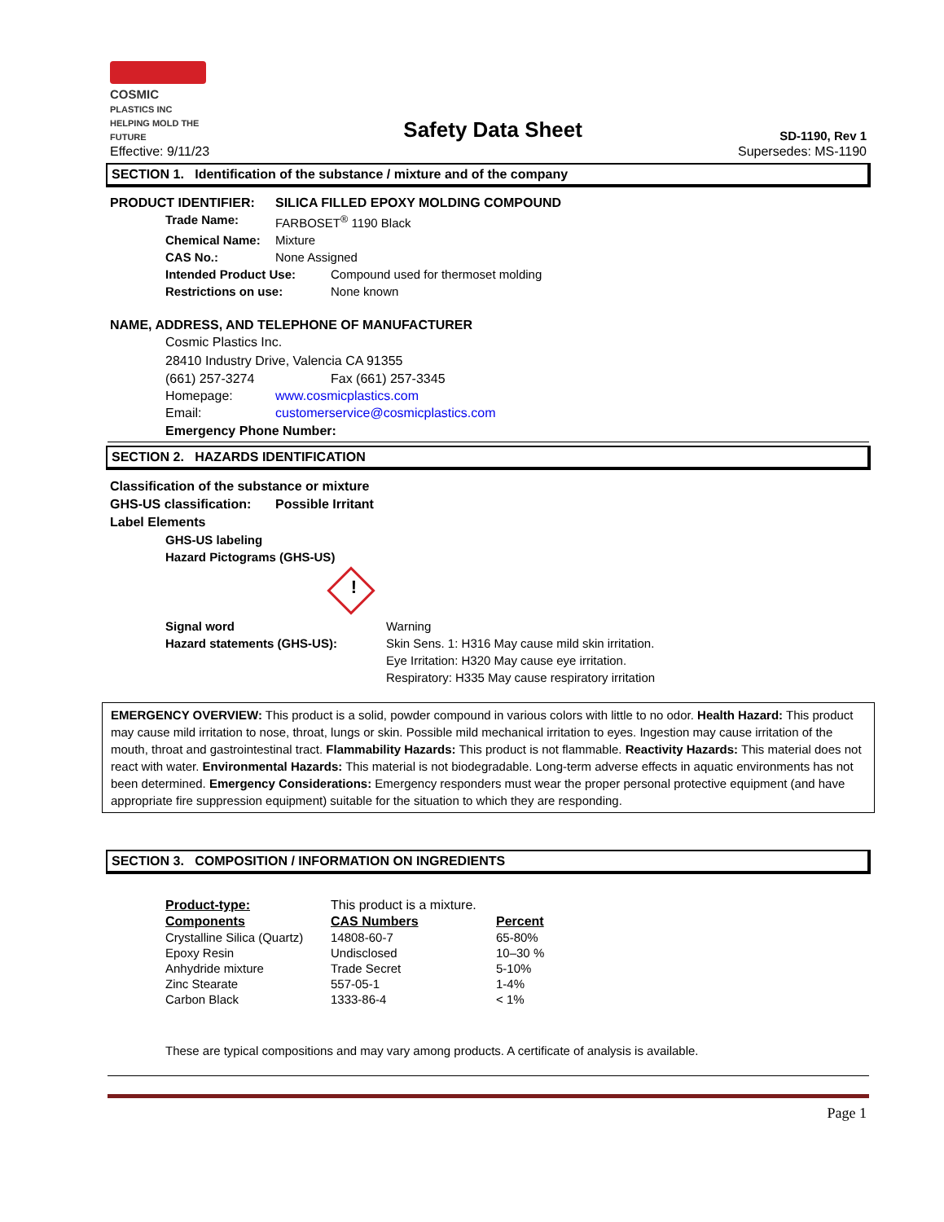COSMIC
PLASTICS INC
HELPING MOLD THE FUTURE
Safety Data Sheet
SD-1190, Rev 1
Effective: 9/11/23 Supersedes: MS-1190
SECTION 1. Identification of the substance / mixture and of the company
PRODUCT IDENTIFIER: SILICA FILLED EPOXY MOLDING COMPOUND
Trade Name: FARBOSET<sup>®</sup> 1190 Black
Chemical Name: Mixture
CAS No.: None Assigned
Intended Product Use: Compound used for thermoset molding
Restrictions on use: None known
NAME, ADDRESS, AND TELEPHONE OF MANUFACTURER
Cosmic Plastics Inc.
28410 Industry Drive, Valencia CA 91355
(661) 257-3274 Fax (661) 257-3345
Homepage: www.cosmicplastics.com
Email: customerservice@cosmicplastics.com
Emergency Phone Number:
SECTION 2. HAZARDS IDENTIFICATION
Classification of the substance or mixture
GHS-US classification: Possible Irritant
Label Elements
GHS-US labeling
Hazard Pictograms (GHS-US)
!
Signal word Warning
Hazard statements (GHS-US): Skin Sens. 1: H316 May cause mild skin irritation.
Eye Irritation: H320 May cause eye irritation.
Respiratory: H335 May cause respiratory irritation
EMERGENCY OVERVIEW: This product is a solid, powder compound in various colors with little to no odor. Health Hazard: This product may cause mild irritation to nose, throat, lungs or skin. Possible mild mechanical irritation to eyes. Ingestion may cause irritation of the mouth, throat and gastrointestinal tract. Flammability Hazards: This product is not flammable. Reactivity Hazards: This material does not react with water. Environmental Hazards: This material is not biodegradable. Long-term adverse effects in aquatic environments has not been determined. Emergency Considerations: Emergency responders must wear the proper personal protective equipment (and have appropriate fire suppression equipment) suitable for the situation to which they are responding.
SECTION 3. COMPOSITION / INFORMATION ON INGREDIENTS
| Product-type: | This product is a mixture. | |
| Components | CAS Numbers | Percent |
| Crystalline Silica (Quartz) | 14808-60-7 | 65-80% |
| Epoxy Resin | Undisclosed | 10–30 % |
| Anhydride mixture | Trade Secret | 5-10% |
| Zinc Stearate | 557-05-1 | 1-4% |
| Carbon Black | 1333-86-4 | < 1% |
These are typical compositions and may vary among products. A certificate of analysis is available.
Page 1